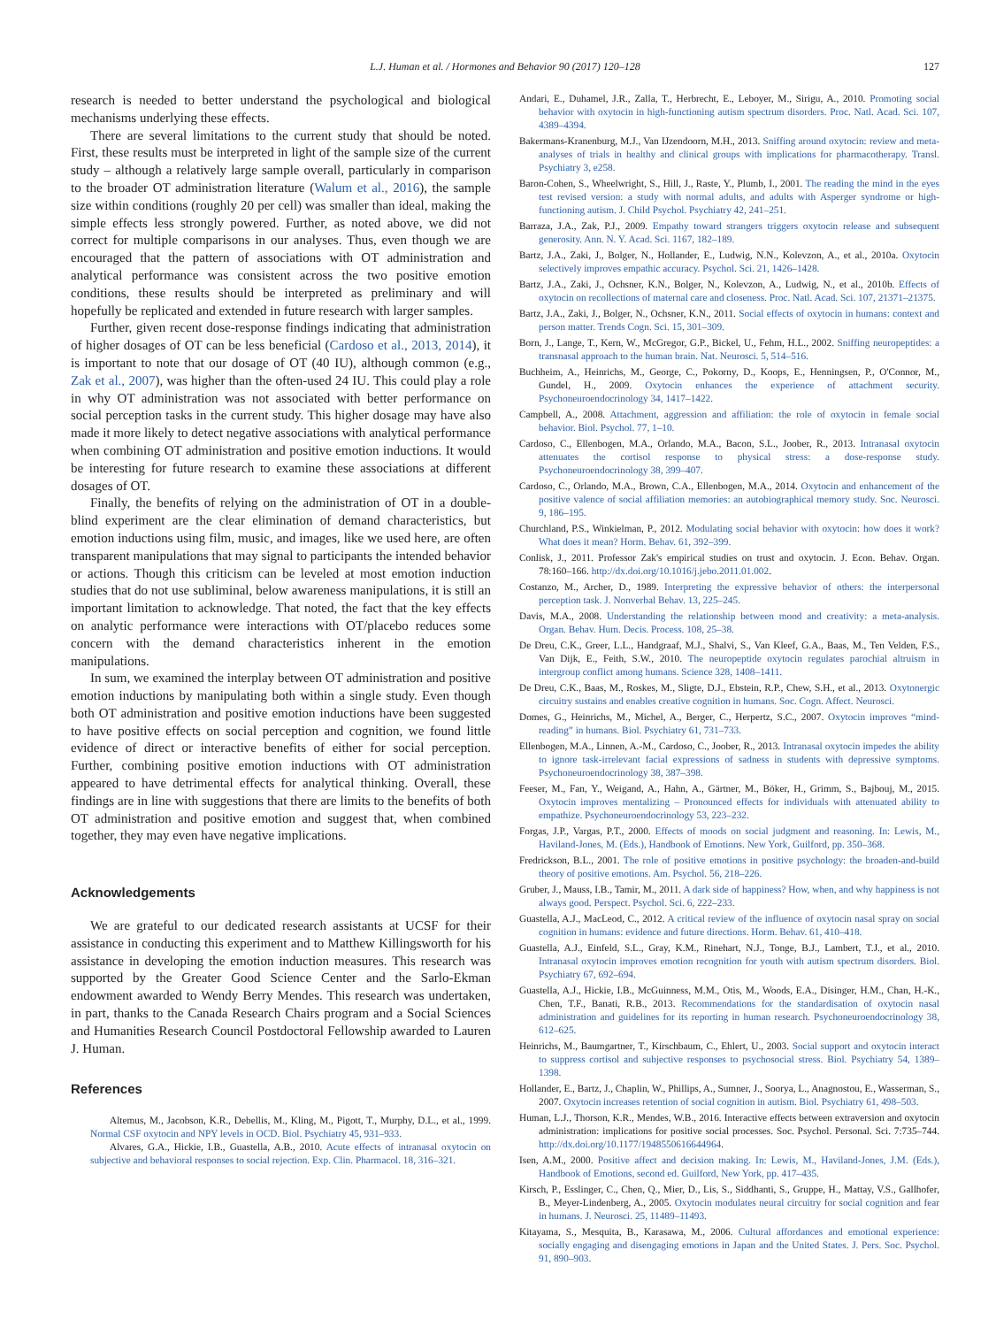L.J. Human et al. / Hormones and Behavior 90 (2017) 120–128
127
research is needed to better understand the psychological and biological mechanisms underlying these effects.
There are several limitations to the current study that should be noted. First, these results must be interpreted in light of the sample size of the current study – although a relatively large sample overall, particularly in comparison to the broader OT administration literature (Walum et al., 2016), the sample size within conditions (roughly 20 per cell) was smaller than ideal, making the simple effects less strongly powered. Further, as noted above, we did not correct for multiple comparisons in our analyses. Thus, even though we are encouraged that the pattern of associations with OT administration and analytical performance was consistent across the two positive emotion conditions, these results should be interpreted as preliminary and will hopefully be replicated and extended in future research with larger samples.
Further, given recent dose-response findings indicating that administration of higher dosages of OT can be less beneficial (Cardoso et al., 2013, 2014), it is important to note that our dosage of OT (40 IU), although common (e.g., Zak et al., 2007), was higher than the often-used 24 IU. This could play a role in why OT administration was not associated with better performance on social perception tasks in the current study. This higher dosage may have also made it more likely to detect negative associations with analytical performance when combining OT administration and positive emotion inductions. It would be interesting for future research to examine these associations at different dosages of OT.
Finally, the benefits of relying on the administration of OT in a double-blind experiment are the clear elimination of demand characteristics, but emotion inductions using film, music, and images, like we used here, are often transparent manipulations that may signal to participants the intended behavior or actions. Though this criticism can be leveled at most emotion induction studies that do not use subliminal, below awareness manipulations, it is still an important limitation to acknowledge. That noted, the fact that the key effects on analytic performance were interactions with OT/placebo reduces some concern with the demand characteristics inherent in the emotion manipulations.
In sum, we examined the interplay between OT administration and positive emotion inductions by manipulating both within a single study. Even though both OT administration and positive emotion inductions have been suggested to have positive effects on social perception and cognition, we found little evidence of direct or interactive benefits of either for social perception. Further, combining positive emotion inductions with OT administration appeared to have detrimental effects for analytical thinking. Overall, these findings are in line with suggestions that there are limits to the benefits of both OT administration and positive emotion and suggest that, when combined together, they may even have negative implications.
Acknowledgements
We are grateful to our dedicated research assistants at UCSF for their assistance in conducting this experiment and to Matthew Killingsworth for his assistance in developing the emotion induction measures. This research was supported by the Greater Good Science Center and the Sarlo-Ekman endowment awarded to Wendy Berry Mendes. This research was undertaken, in part, thanks to the Canada Research Chairs program and a Social Sciences and Humanities Research Council Postdoctoral Fellowship awarded to Lauren J. Human.
References
Altemus, M., Jacobson, K.R., Debellis, M., Kling, M., Pigott, T., Murphy, D.L., et al., 1999. Normal CSF oxytocin and NPY levels in OCD. Biol. Psychiatry 45, 931–933.
Alvares, G.A., Hickie, I.B., Guastella, A.B., 2010. Acute effects of intranasal oxytocin on subjective and behavioral responses to social rejection. Exp. Clin. Pharmacol. 18, 316–321.
Andari, E., Duhamel, J.R., Zalla, T., Herbrecht, E., Leboyer, M., Sirigu, A., 2010. Promoting social behavior with oxytocin in high-functioning autism spectrum disorders. Proc. Natl. Acad. Sci. 107, 4389–4394.
Bakermans-Kranenburg, M.J., Van IJzendoorn, M.H., 2013. Sniffing around oxytocin: review and meta-analyses of trials in healthy and clinical groups with implications for pharmacotherapy. Transl. Psychiatry 3, e258.
Baron-Cohen, S., Wheelwright, S., Hill, J., Raste, Y., Plumb, I., 2001. The reading the mind in the eyes test revised version: a study with normal adults, and adults with Asperger syndrome or high-functioning autism. J. Child Psychol. Psychiatry 42, 241–251.
Barraza, J.A., Zak, P.J., 2009. Empathy toward strangers triggers oxytocin release and subsequent generosity. Ann. N. Y. Acad. Sci. 1167, 182–189.
Bartz, J.A., Zaki, J., Bolger, N., Hollander, E., Ludwig, N.N., Kolevzon, A., et al., 2010a. Oxytocin selectively improves empathic accuracy. Psychol. Sci. 21, 1426–1428.
Bartz, J.A., Zaki, J., Ochsner, K.N., Bolger, N., Kolevzon, A., Ludwig, N., et al., 2010b. Effects of oxytocin on recollections of maternal care and closeness. Proc. Natl. Acad. Sci. 107, 21371–21375.
Bartz, J.A., Zaki, J., Bolger, N., Ochsner, K.N., 2011. Social effects of oxytocin in humans: context and person matter. Trends Cogn. Sci. 15, 301–309.
Born, J., Lange, T., Kern, W., McGregor, G.P., Bickel, U., Fehm, H.L., 2002. Sniffing neuropeptides: a transnasal approach to the human brain. Nat. Neurosci. 5, 514–516.
Buchheim, A., Heinrichs, M., George, C., Pokorny, D., Koops, E., Henningsen, P., O'Connor, M., Gundel, H., 2009. Oxytocin enhances the experience of attachment security. Psychoneuroendocrinology 34, 1417–1422.
Campbell, A., 2008. Attachment, aggression and affiliation: the role of oxytocin in female social behavior. Biol. Psychol. 77, 1–10.
Cardoso, C., Ellenbogen, M.A., Orlando, M.A., Bacon, S.L., Joober, R., 2013. Intranasal oxytocin attenuates the cortisol response to physical stress: a dose-response study. Psychoneuroendocrinology 38, 399–407.
Cardoso, C., Orlando, M.A., Brown, C.A., Ellenbogen, M.A., 2014. Oxytocin and enhancement of the positive valence of social affiliation memories: an autobiographical memory study. Soc. Neurosci. 9, 186–195.
Churchland, P.S., Winkielman, P., 2012. Modulating social behavior with oxytocin: how does it work? What does it mean? Horm. Behav. 61, 392–399.
Conlisk, J., 2011. Professor Zak's empirical studies on trust and oxytocin. J. Econ. Behav. Organ. 78:160–166. http://dx.doi.org/10.1016/j.jebo.2011.01.002.
Costanzo, M., Archer, D., 1989. Interpreting the expressive behavior of others: the interpersonal perception task. J. Nonverbal Behav. 13, 225–245.
Davis, M.A., 2008. Understanding the relationship between mood and creativity: a meta-analysis. Organ. Behav. Hum. Decis. Process. 108, 25–38.
De Dreu, C.K., Greer, L.L., Handgraaf, M.J., Shalvi, S., Van Kleef, G.A., Baas, M., Ten Velden, F.S., Van Dijk, E., Feith, S.W., 2010. The neuropeptide oxytocin regulates parochial altruism in intergroup conflict among humans. Science 328, 1408–1411.
De Dreu, C.K., Baas, M., Roskes, M., Sligte, D.J., Ebstein, R.P., Chew, S.H., et al., 2013. Oxytonergic circuitry sustains and enables creative cognition in humans. Soc. Cogn. Affect. Neurosci.
Domes, G., Heinrichs, M., Michel, A., Berger, C., Herpertz, S.C., 2007. Oxytocin improves “mind-reading” in humans. Biol. Psychiatry 61, 731–733.
Ellenbogen, M.A., Linnen, A.-M., Cardoso, C., Joober, R., 2013. Intranasal oxytocin impedes the ability to ignore task-irrelevant facial expressions of sadness in students with depressive symptoms. Psychoneuroendocrinology 38, 387–398.
Feeser, M., Fan, Y., Weigand, A., Hahn, A., Gärtner, M., Böker, H., Grimm, S., Bajbouj, M., 2015. Oxytocin improves mentalizing – Pronounced effects for individuals with attenuated ability to empathize. Psychoneuroendocrinology 53, 223–232.
Forgas, J.P., Vargas, P.T., 2000. Effects of moods on social judgment and reasoning. In: Lewis, M., Haviland-Jones, M. (Eds.), Handbook of Emotions. New York, Guilford, pp. 350–368.
Fredrickson, B.L., 2001. The role of positive emotions in positive psychology: the broaden-and-build theory of positive emotions. Am. Psychol. 56, 218–226.
Gruber, J., Mauss, I.B., Tamir, M., 2011. A dark side of happiness? How, when, and why happiness is not always good. Perspect. Psychol. Sci. 6, 222–233.
Guastella, A.J., MacLeod, C., 2012. A critical review of the influence of oxytocin nasal spray on social cognition in humans: evidence and future directions. Horm. Behav. 61, 410–418.
Guastella, A.J., Einfeld, S.L., Gray, K.M., Rinehart, N.J., Tonge, B.J., Lambert, T.J., et al., 2010. Intranasal oxytocin improves emotion recognition for youth with autism spectrum disorders. Biol. Psychiatry 67, 692–694.
Guastella, A.J., Hickie, I.B., McGuinness, M.M., Otis, M., Woods, E.A., Disinger, H.M., Chan, H.-K., Chen, T.F., Banati, R.B., 2013. Recommendations for the standardisation of oxytocin nasal administration and guidelines for its reporting in human research. Psychoneuroendocrinology 38, 612–625.
Heinrichs, M., Baumgartner, T., Kirschbaum, C., Ehlert, U., 2003. Social support and oxytocin interact to suppress cortisol and subjective responses to psychosocial stress. Biol. Psychiatry 54, 1389–1398.
Hollander, E., Bartz, J., Chaplin, W., Phillips, A., Sumner, J., Soorya, L., Anagnostou, E., Wasserman, S., 2007. Oxytocin increases retention of social cognition in autism. Biol. Psychiatry 61, 498–503.
Human, L.J., Thorson, K.R., Mendes, W.B., 2016. Interactive effects between extraversion and oxytocin administration: implications for positive social processes. Soc. Psychol. Personal. Sci. 7:735–744. http://dx.doi.org/10.1177/1948550616644964.
Isen, A.M., 2000. Positive affect and decision making. In: Lewis, M., Haviland-Jones, J.M. (Eds.), Handbook of Emotions, second ed. Guilford, New York, pp. 417–435.
Kirsch, P., Esslinger, C., Chen, Q., Mier, D., Lis, S., Siddhanti, S., Gruppe, H., Mattay, V.S., Gallhofer, B., Meyer-Lindenberg, A., 2005. Oxytocin modulates neural circuitry for social cognition and fear in humans. J. Neurosci. 25, 11489–11493.
Kitayama, S., Mesquita, B., Karasawa, M., 2006. Cultural affordances and emotional experience: socially engaging and disengaging emotions in Japan and the United States. J. Pers. Soc. Psychol. 91, 890–903.